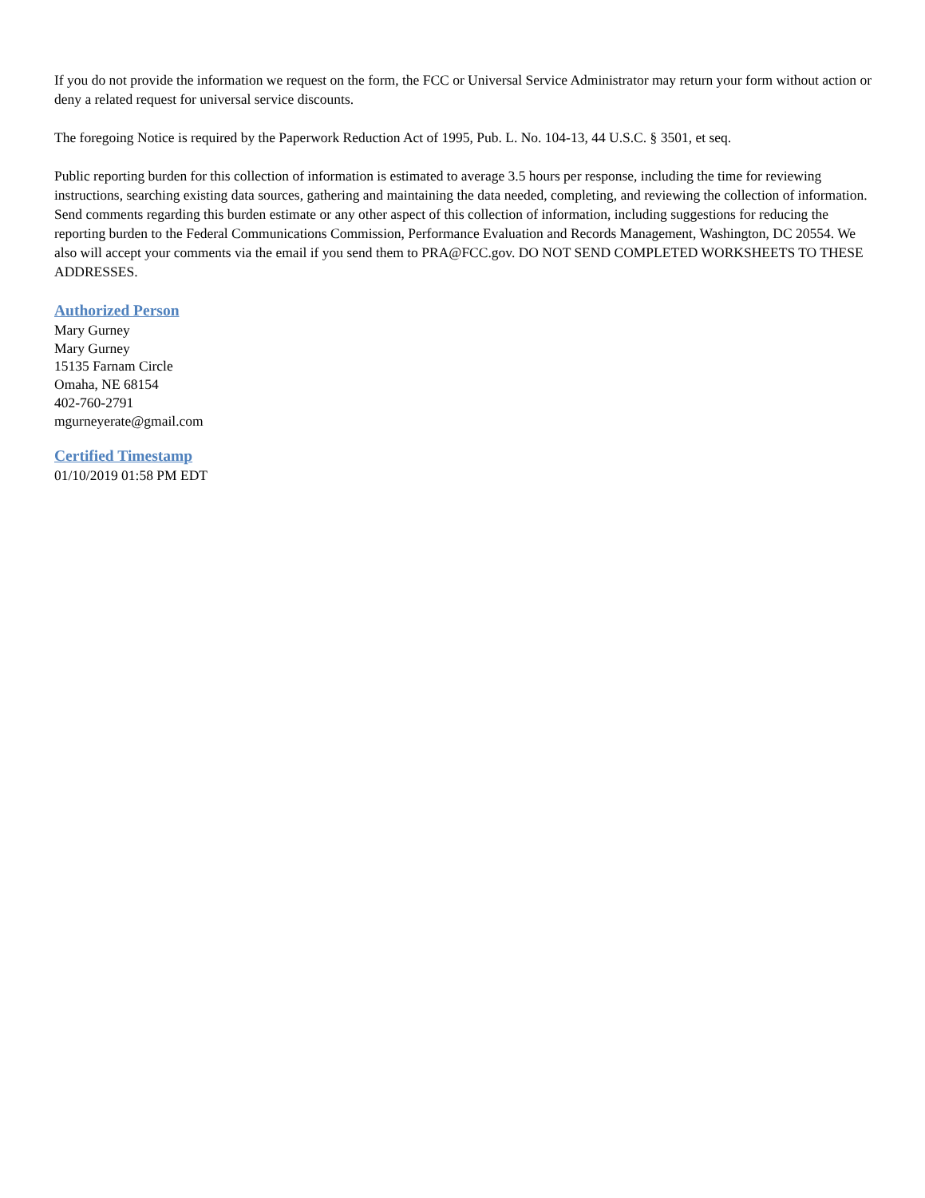If you do not provide the information we request on the form, the FCC or Universal Service Administrator may return your form without action or deny a related request for universal service discounts.
The foregoing Notice is required by the Paperwork Reduction Act of 1995, Pub. L. No. 104-13, 44 U.S.C. § 3501, et seq.
Public reporting burden for this collection of information is estimated to average 3.5 hours per response, including the time for reviewing instructions, searching existing data sources, gathering and maintaining the data needed, completing, and reviewing the collection of information. Send comments regarding this burden estimate or any other aspect of this collection of information, including suggestions for reducing the reporting burden to the Federal Communications Commission, Performance Evaluation and Records Management, Washington, DC 20554. We also will accept your comments via the email if you send them to PRA@FCC.gov. DO NOT SEND COMPLETED WORKSHEETS TO THESE ADDRESSES.
Authorized Person
Mary Gurney
Mary Gurney
15135 Farnam Circle
Omaha, NE 68154
402-760-2791
mgurneyerate@gmail.com
Certified Timestamp
01/10/2019 01:58 PM EDT